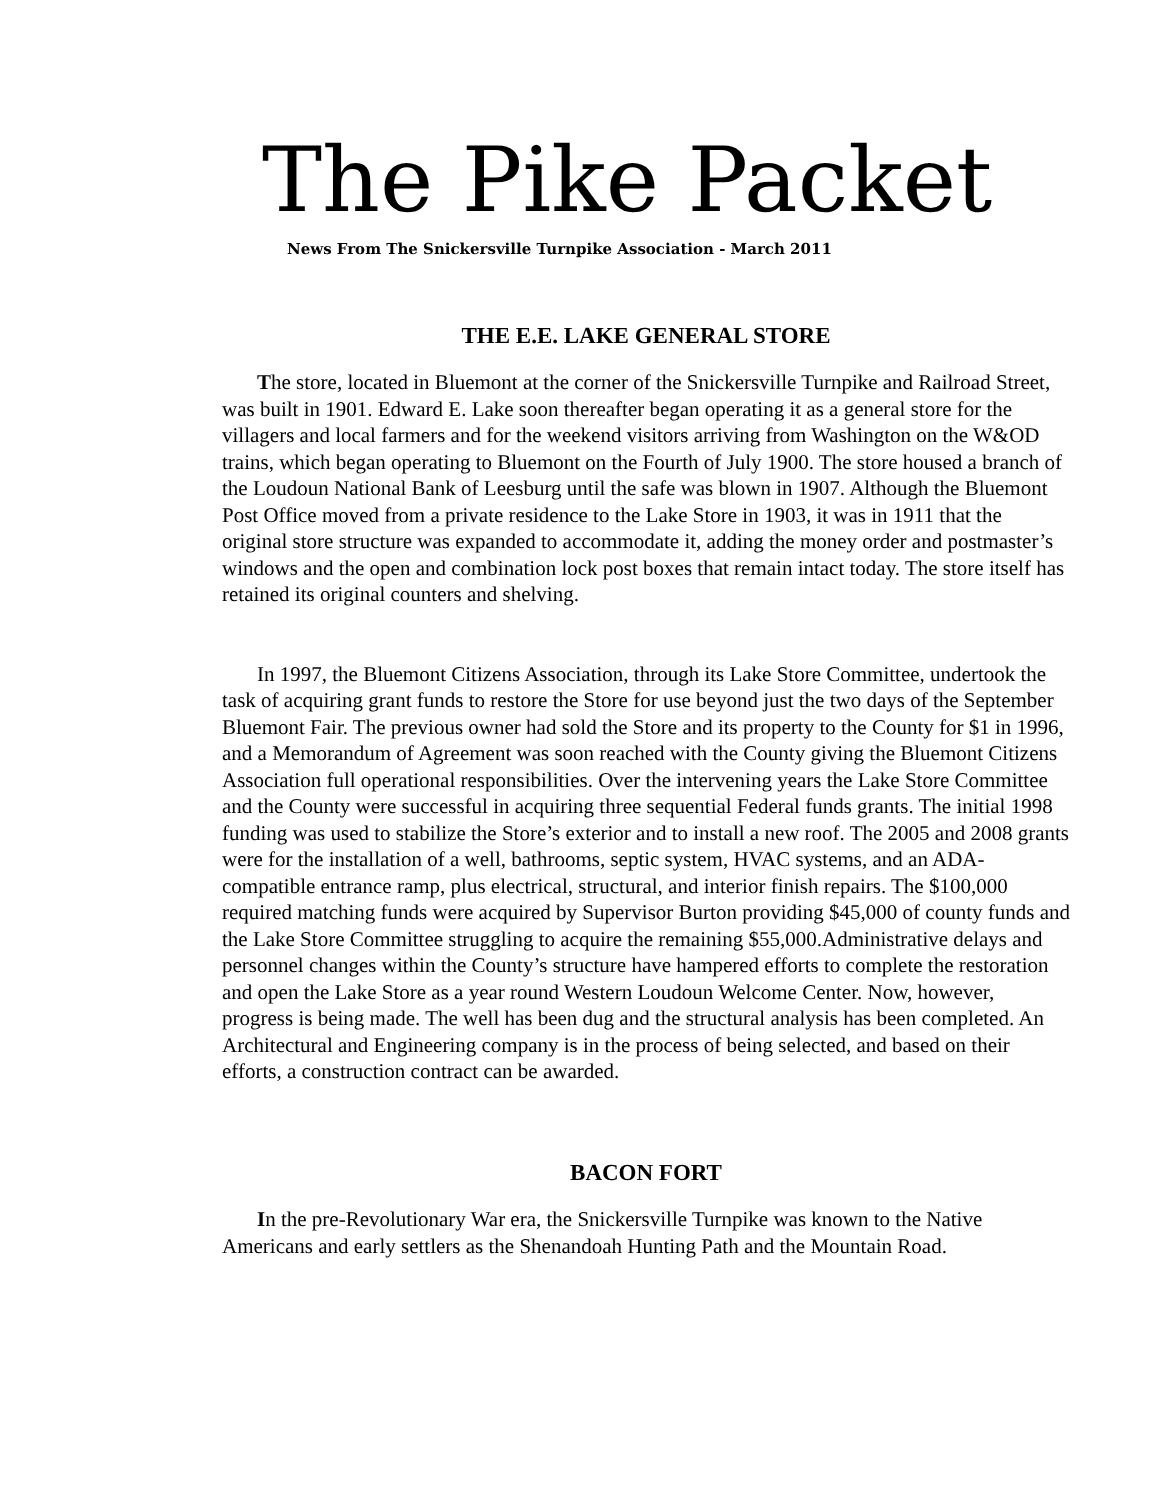The Pike Packet
News From The Snickersville Turnpike Association - March 2011
THE E.E. LAKE GENERAL STORE
The store, located in Bluemont at the corner of the Snickersville Turnpike and Railroad Street, was built in 1901. Edward E. Lake soon thereafter began operating it as a general store for the villagers and local farmers and for the weekend visitors arriving from Washington on the W&OD trains, which began operating to Bluemont on the Fourth of July 1900. The store housed a branch of the Loudoun National Bank of Leesburg until the safe was blown in 1907. Although the Bluemont Post Office moved from a private residence to the Lake Store in 1903, it was in 1911 that the original store structure was expanded to accommodate it, adding the money order and postmaster’s windows and the open and combination lock post boxes that remain intact today. The store itself has retained its original counters and shelving.
In 1997, the Bluemont Citizens Association, through its Lake Store Committee, undertook the task of acquiring grant funds to restore the Store for use beyond just the two days of the September Bluemont Fair. The previous owner had sold the Store and its property to the County for $1 in 1996, and a Memorandum of Agreement was soon reached with the County giving the Bluemont Citizens Association full operational responsibilities. Over the intervening years the Lake Store Committee and the County were successful in acquiring three sequential Federal funds grants. The initial 1998 funding was used to stabilize the Store’s exterior and to install a new roof. The 2005 and 2008 grants were for the installation of a well, bathrooms, septic system, HVAC systems, and an ADA-compatible entrance ramp, plus electrical, structural, and interior finish repairs. The $100,000 required matching funds were acquired by Supervisor Burton providing $45,000 of county funds and the Lake Store Committee struggling to acquire the remaining $55,000.Administrative delays and personnel changes within the County’s structure have hampered efforts to complete the restoration and open the Lake Store as a year round Western Loudoun Welcome Center. Now, however, progress is being made. The well has been dug and the structural analysis has been completed. An Architectural and Engineering company is in the process of being selected, and based on their efforts, a construction contract can be awarded.
BACON FORT
In the pre-Revolutionary War era, the Snickersville Turnpike was known to the Native Americans and early settlers as the Shenandoah Hunting Path and the Mountain Road.